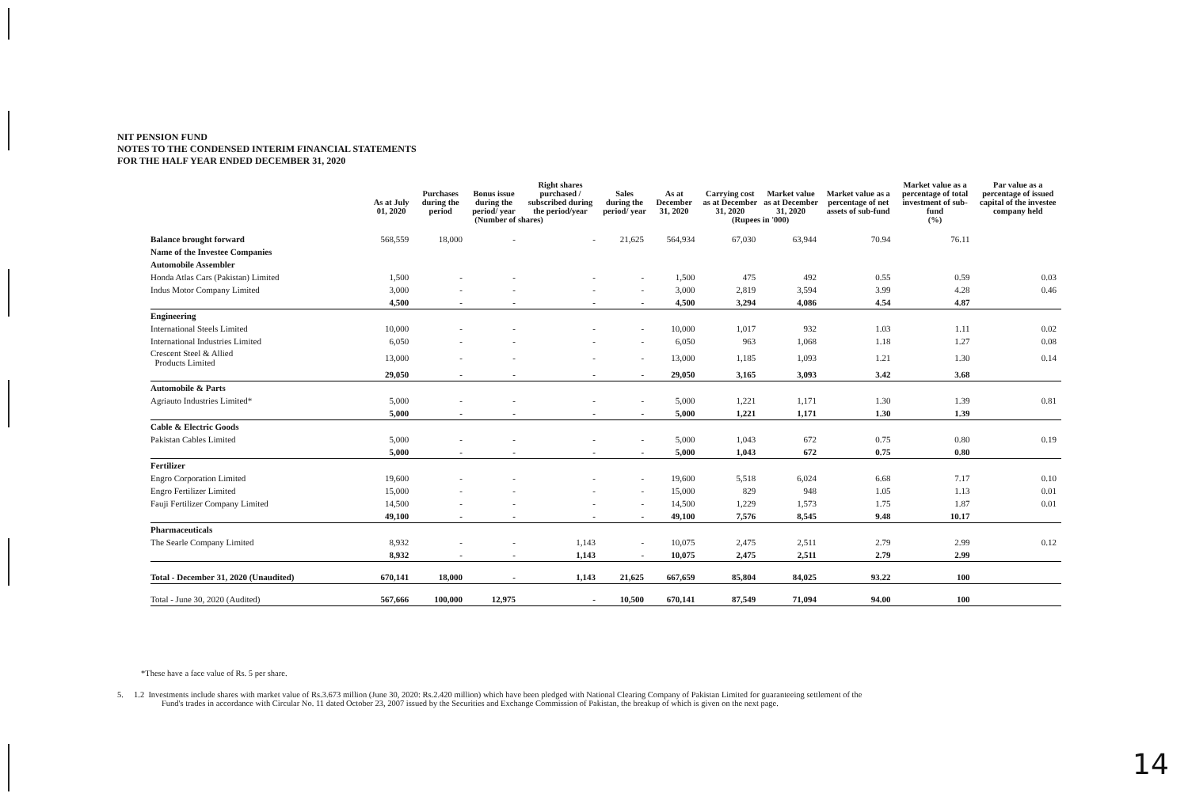NIT PENSION FUND
NOTES TO THE CONDENSED INTERIM FINANCIAL STATEMENTS
FOR THE HALF YEAR ENDED DECEMBER 31, 2020
| | As at July 01, 2020 | Purchases during the period | Bonus issue during the period/ year | Right shares purchased / subscribed during the period/year | Sales during the period/ year | As at December 31, 2020 | Carrying cost as at December 31, 2020 | Market value as at December 31, 2020 | Market value as a percentage of net assets of sub-fund | Market value as a percentage of total investment of sub-fund | Par value as a percentage of issued capital of the investee company held |
| --- | --- | --- | --- | --- | --- | --- | --- | --- | --- | --- | --- |
| | (Number of shares) | | | | | | (Rupees in '000) | | | (%) | |
| Balance brought forward | 568,559 | 18,000 | - | - | 21,625 | 564,934 | 67,030 | 63,944 | 70.94 | 76.11 | |
| Name of the Investee Companies | | | | | | | | | | | |
| Automobile Assembler | | | | | | | | | | | |
| Honda Atlas Cars (Pakistan) Limited | 1,500 | - | - | - | - | 1,500 | 475 | 492 | 0.55 | 0.59 | 0.03 |
| Indus Motor Company Limited | 3,000 | - | - | - | - | 3,000 | 2,819 | 3,594 | 3.99 | 4.28 | 0.46 |
| | 4,500 | - | - | - | - | 4,500 | 3,294 | 4,086 | 4.54 | 4.87 | |
| Engineering | | | | | | | | | | | |
| International Steels Limited | 10,000 | - | - | - | - | 10,000 | 1,017 | 932 | 1.03 | 1.11 | 0.02 |
| International Industries Limited | 6,050 | - | - | - | - | 6,050 | 963 | 1,068 | 1.18 | 1.27 | 0.08 |
| Crescent Steel & Allied Products Limited | 13,000 | - | - | - | - | 13,000 | 1,185 | 1,093 | 1.21 | 1.30 | 0.14 |
| | 29,050 | - | - | - | - | 29,050 | 3,165 | 3,093 | 3.42 | 3.68 | |
| Automobile & Parts | | | | | | | | | | | |
| Agriauto Industries Limited* | 5,000 | - | - | - | - | 5,000 | 1,221 | 1,171 | 1.30 | 1.39 | 0.81 |
| | 5,000 | - | - | - | - | 5,000 | 1,221 | 1,171 | 1.30 | 1.39 | |
| Cable & Electric Goods | | | | | | | | | | | |
| Pakistan Cables Limited | 5,000 | - | - | - | - | 5,000 | 1,043 | 672 | 0.75 | 0.80 | 0.19 |
| | 5,000 | - | - | - | - | 5,000 | 1,043 | 672 | 0.75 | 0.80 | |
| Fertilizer | | | | | | | | | | | |
| Engro Corporation Limited | 19,600 | - | - | - | - | 19,600 | 5,518 | 6,024 | 6.68 | 7.17 | 0.10 |
| Engro Fertilizer Limited | 15,000 | - | - | - | - | 15,000 | 829 | 948 | 1.05 | 1.13 | 0.01 |
| Fauji Fertilizer Company Limited | 14,500 | - | - | - | - | 14,500 | 1,229 | 1,573 | 1.75 | 1.87 | 0.01 |
| | 49,100 | - | - | - | - | 49,100 | 7,576 | 8,545 | 9.48 | 10.17 | |
| Pharmaceuticals | | | | | | | | | | | |
| The Searle Company Limited | 8,932 | - | - | 1,143 | - | 10,075 | 2,475 | 2,511 | 2.79 | 2.99 | 0.12 |
| | 8,932 | - | - | 1,143 | - | 10,075 | 2,475 | 2,511 | 2.79 | 2.99 | |
| Total - December 31, 2020 (Unaudited) | 670,141 | 18,000 | - | 1,143 | 21,625 | 667,659 | 85,804 | 84,025 | 93.22 | 100 | |
| Total - June 30, 2020 (Audited) | 567,666 | 100,000 | 12,975 | - | 10,500 | 670,141 | 87,549 | 71,094 | 94.00 | 100 | |
*These have a face value of Rs. 5 per share.
5. 1.2 Investments include shares with market value of Rs.3.673 million (June 30, 2020: Rs.2.420 million) which have been pledged with National Clearing Company of Pakistan Limited for guaranteeing settlement of the
Fund's trades in accordance with Circular No. 11 dated October 23, 2007 issued by the Securities and Exchange Commission of Pakistan, the breakup of which is given on the next page.
14